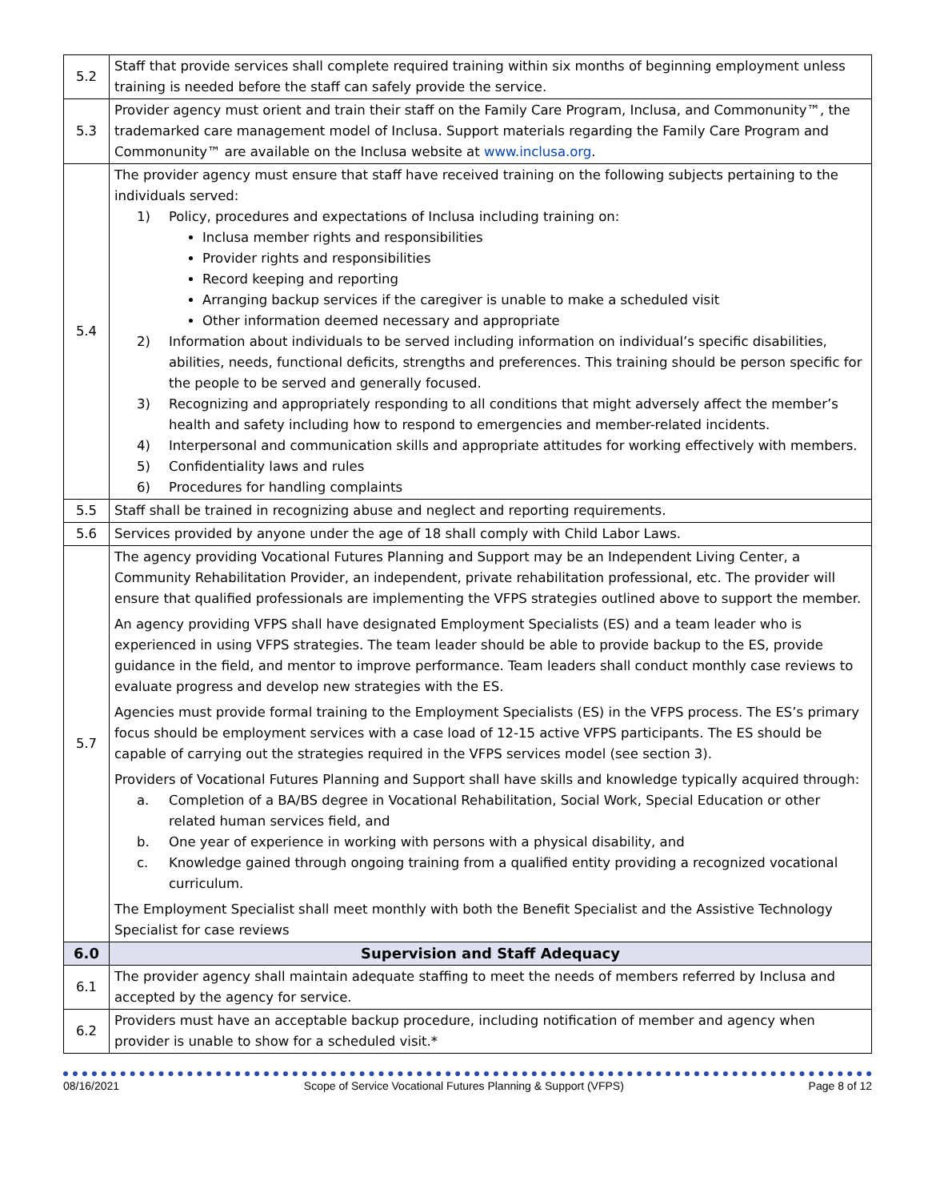| 5.2 | Staff that provide services shall complete required training within six months of beginning employment unless training is needed before the staff can safely provide the service. |
| 5.3 | Provider agency must orient and train their staff on the Family Care Program, Inclusa, and Commonunity™, the trademarked care management model of Inclusa. Support materials regarding the Family Care Program and Commonunity™ are available on the Inclusa website at www.inclusa.org . |
| 5.4 | The provider agency must ensure that staff have received training on the following subjects pertaining to the individuals served: 1) Policy, procedures and expectations of Inclusa including training on: Inclusa member rights and responsibilities Provider rights and responsibilities Record keeping and reporting Arranging backup services if the caregiver is unable to make a scheduled visit Other information deemed necessary and appropriate 2) Information about individuals to be served including information on individual’s specific disabilities, abilities, needs, functional deficits, strengths and preferences. This training should be person specific for the people to be served and generally focused. 3) Recognizing and appropriately responding to all conditions that might adversely affect the member’s health and safety including how to respond to emergencies and member-related incidents. 4) Interpersonal and communication skills and appropriate attitudes for working effectively with members. 5) Confidentiality laws and rules 6) Procedures for handling complaints |
| 5.5 | Staff shall be trained in recognizing abuse and neglect and reporting requirements. |
| 5.6 | Services provided by anyone under the age of 18 shall comply with Child Labor Laws. |
| 5.7 | The agency providing Vocational Futures Planning and Support may be an Independent Living Center, a Community Rehabilitation Provider, an independent, private rehabilitation professional, etc. The provider will ensure that qualified professionals are implementing the VFPS strategies outlined above to support the member. An agency providing VFPS shall have designated Employment Specialists (ES) and a team leader who is experienced in using VFPS strategies. The team leader should be able to provide backup to the ES, provide guidance in the field, and mentor to improve performance. Team leaders shall conduct monthly case reviews to evaluate progress and develop new strategies with the ES. Agencies must provide formal training to the Employment Specialists (ES) in the VFPS process. The ES’s primary focus should be employment services with a case load of 12-15 active VFPS participants. The ES should be capable of carrying out the strategies required in the VFPS services model (see section 3). Providers of Vocational Futures Planning and Support shall have skills and knowledge typically acquired through: a. Completion of a BA/BS degree in Vocational Rehabilitation, Social Work, Special Education or other related human services field, and b. One year of experience in working with persons with a physical disability, and c. Knowledge gained through ongoing training from a qualified entity providing a recognized vocational curriculum. The Employment Specialist shall meet monthly with both the Benefit Specialist and the Assistive Technology Specialist for case reviews |
| 6.0 | Supervision and Staff Adequacy |
| 6.1 | The provider agency shall maintain adequate staffing to meet the needs of members referred by Inclusa and accepted by the agency for service. |
| 6.2 | Providers must have an acceptable backup procedure, including notification of member and agency when provider is unable to show for a scheduled visit.* |
08/16/2021 Scope of Service Vocational Futures Planning & Support (VFPS) Page 8 of 12